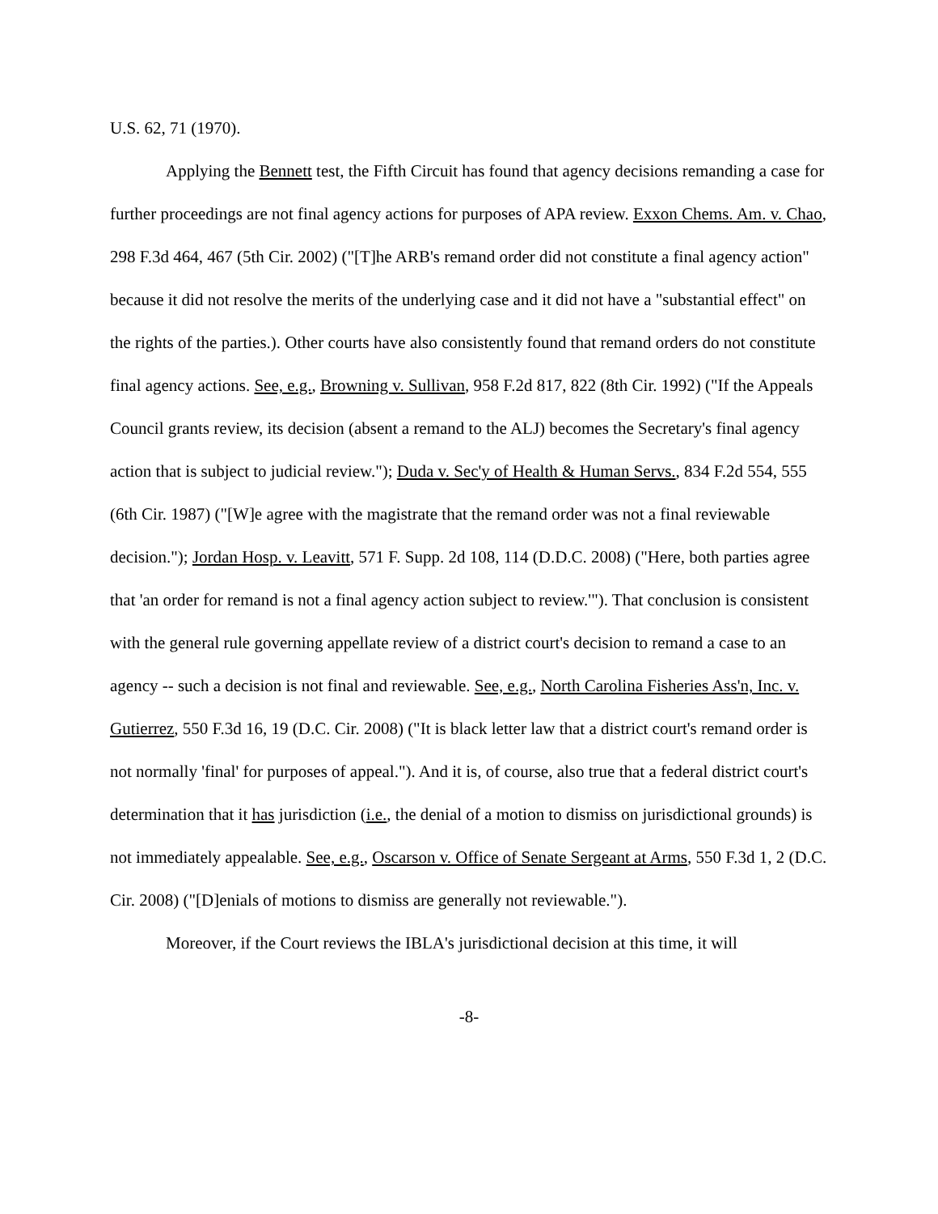U.S. 62, 71 (1970).
Applying the Bennett test, the Fifth Circuit has found that agency decisions remanding a case for further proceedings are not final agency actions for purposes of APA review. Exxon Chems. Am. v. Chao, 298 F.3d 464, 467 (5th Cir. 2002) ("[T]he ARB's remand order did not constitute a final agency action" because it did not resolve the merits of the underlying case and it did not have a "substantial effect" on the rights of the parties.). Other courts have also consistently found that remand orders do not constitute final agency actions. See, e.g., Browning v. Sullivan, 958 F.2d 817, 822 (8th Cir. 1992) ("If the Appeals Council grants review, its decision (absent a remand to the ALJ) becomes the Secretary's final agency action that is subject to judicial review."); Duda v. Sec'y of Health & Human Servs., 834 F.2d 554, 555 (6th Cir. 1987) ("[W]e agree with the magistrate that the remand order was not a final reviewable decision."); Jordan Hosp. v. Leavitt, 571 F. Supp. 2d 108, 114 (D.D.C. 2008) ("Here, both parties agree that 'an order for remand is not a final agency action subject to review.'"). That conclusion is consistent with the general rule governing appellate review of a district court's decision to remand a case to an agency -- such a decision is not final and reviewable. See, e.g., North Carolina Fisheries Ass'n, Inc. v. Gutierrez, 550 F.3d 16, 19 (D.C. Cir. 2008) ("It is black letter law that a district court's remand order is not normally 'final' for purposes of appeal."). And it is, of course, also true that a federal district court's determination that it has jurisdiction (i.e., the denial of a motion to dismiss on jurisdictional grounds) is not immediately appealable. See, e.g., Oscarson v. Office of Senate Sergeant at Arms, 550 F.3d 1, 2 (D.C. Cir. 2008) ("[D]enials of motions to dismiss are generally not reviewable.").
Moreover, if the Court reviews the IBLA's jurisdictional decision at this time, it will
-8-